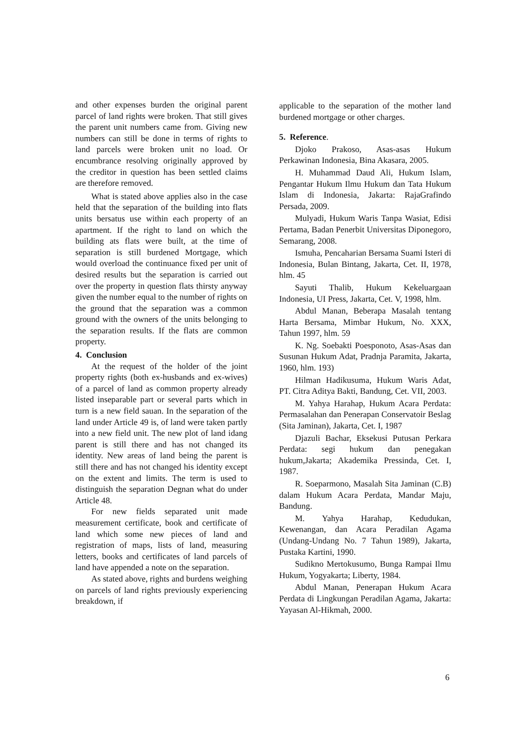and other expenses burden the original parent parcel of land rights were broken. That still gives the parent unit numbers came from. Giving new numbers can still be done in terms of rights to land parcels were broken unit no load. Or encumbrance resolving originally approved by the creditor in question has been settled claims are therefore removed.
What is stated above applies also in the case held that the separation of the building into flats units bersatus use within each property of an apartment. If the right to land on which the building ats flats were built, at the time of separation is still burdened Mortgage, which would overload the continuance fixed per unit of desired results but the separation is carried out over the property in question flats thirsty anyway given the number equal to the number of rights on the ground that the separation was a common ground with the owners of the units belonging to the separation results. If the flats are common property.
4. Conclusion
At the request of the holder of the joint property rights (both ex-husbands and ex-wives) of a parcel of land as common property already listed inseparable part or several parts which in turn is a new field sauan. In the separation of the land under Article 49 is, of land were taken partly into a new field unit. The new plot of land idang parent is still there and has not changed its identity. New areas of land being the parent is still there and has not changed his identity except on the extent and limits. The term is used to distinguish the separation Degnan what do under Article 48.
For new fields separated unit made measurement certificate, book and certificate of land which some new pieces of land and registration of maps, lists of land, measuring letters, books and certificates of land parcels of land have appended a note on the separation.
As stated above, rights and burdens weighing on parcels of land rights previously experiencing breakdown, if
applicable to the separation of the mother land burdened mortgage or other charges.
5. Reference.
Djoko Prakoso, Asas-asas Hukum Perkawinan Indonesia, Bina Akasara, 2005.
H. Muhammad Daud Ali, Hukum Islam, Pengantar Hukum Ilmu Hukum dan Tata Hukum Islam di Indonesia, Jakarta: RajaGrafindo Persada, 2009.
Mulyadi, Hukum Waris Tanpa Wasiat, Edisi Pertama, Badan Penerbit Universitas Diponegoro, Semarang, 2008.
Ismuha, Pencaharian Bersama Suami Isteri di Indonesia, Bulan Bintang, Jakarta, Cet. II, 1978, hlm. 45
Sayuti Thalib, Hukum Kekeluargaan Indonesia, UI Press, Jakarta, Cet. V, 1998, hlm.
Abdul Manan, Beberapa Masalah tentang Harta Bersama, Mimbar Hukum, No. XXX, Tahun 1997, hlm. 59
K. Ng. Soebakti Poesponoto, Asas-Asas dan Susunan Hukum Adat, Pradnja Paramita, Jakarta, 1960, hlm. 193)
Hilman Hadikusuma, Hukum Waris Adat, PT. Citra Aditya Bakti, Bandung, Cet. VII, 2003.
M. Yahya Harahap, Hukum Acara Perdata: Permasalahan dan Penerapan Conservatoir Beslag (Sita Jaminan), Jakarta, Cet. I, 1987
Djazuli Bachar, Eksekusi Putusan Perkara Perdata: segi hukum dan penegakan hukum,Jakarta; Akademika Pressinda, Cet. I, 1987.
R. Soeparmono, Masalah Sita Jaminan (C.B) dalam Hukum Acara Perdata, Mandar Maju, Bandung.
M. Yahya Harahap, Kedudukan, Kewenangan, dan Acara Peradilan Agama (Undang-Undang No. 7 Tahun 1989), Jakarta, Pustaka Kartini, 1990.
Sudikno Mertokusumo, Bunga Rampai Ilmu Hukum, Yogyakarta; Liberty, 1984.
Abdul Manan, Penerapan Hukum Acara Perdata di Lingkungan Peradilan Agama, Jakarta: Yayasan Al-Hikmah, 2000.
6